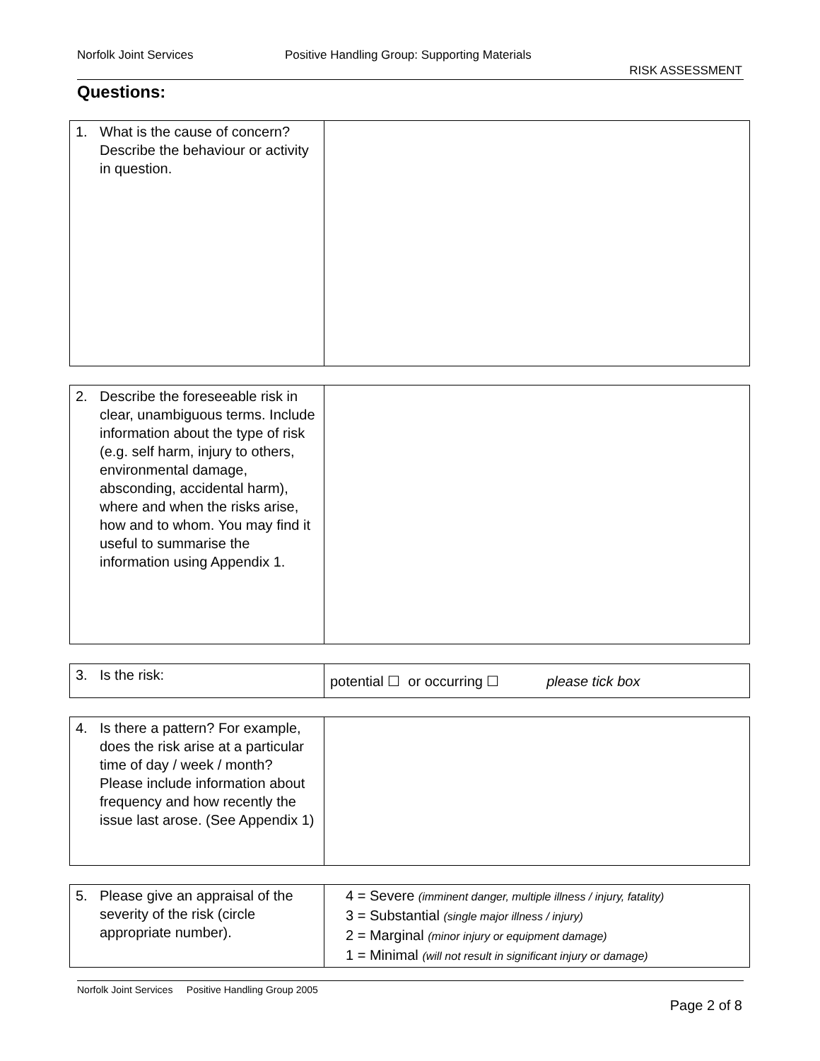Norfolk Joint Services Positive Handling Group: Supporting Materials
RISK ASSESSMENT
Questions:
| 1. What is the cause of concern? Describe the behaviour or activity in question. | |
| 2. Describe the foreseeable risk in clear, unambiguous terms. Include information about the type of risk (e.g. self harm, injury to others, environmental damage, absconding, accidental harm), where and when the risks arise, how and to whom. You may find it useful to summarise the information using Appendix 1. | |
| 3. Is the risk: | potential ☐ or occurring ☐ please tick box |
| 4. Is there a pattern? For example, does the risk arise at a particular time of day / week / month? Please include information about frequency and how recently the issue last arose. (See Appendix 1) | |
| 5. Please give an appraisal of the severity of the risk (circle appropriate number). | 4 = Severe (imminent danger, multiple illness / injury, fatality) 3 = Substantial (single major illness / injury) 2 = Marginal (minor injury or equipment damage) 1 = Minimal (will not result in significant injury or damage) |
Norfolk Joint Services Positive Handling Group 2005
Page 2 of 8